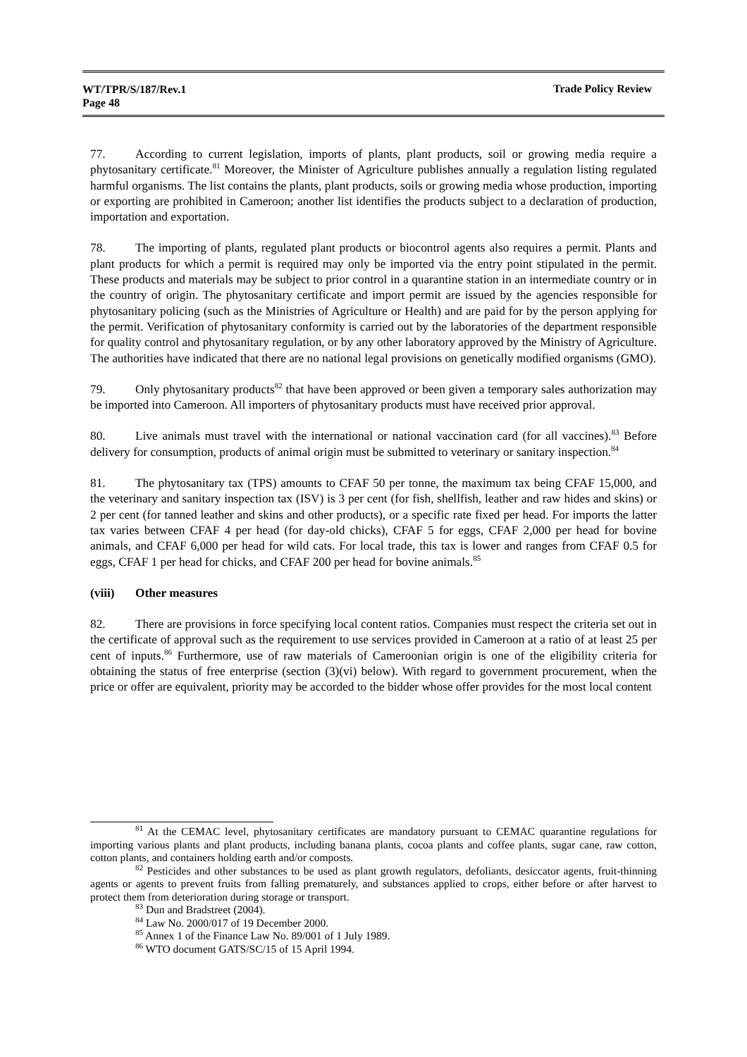WT/TPR/S/187/Rev.1
Page 48
Trade Policy Review
77. According to current legislation, imports of plants, plant products, soil or growing media require a phytosanitary certificate.<sup>81</sup> Moreover, the Minister of Agriculture publishes annually a regulation listing regulated harmful organisms. The list contains the plants, plant products, soils or growing media whose production, importing or exporting are prohibited in Cameroon; another list identifies the products subject to a declaration of production, importation and exportation.
78. The importing of plants, regulated plant products or biocontrol agents also requires a permit. Plants and plant products for which a permit is required may only be imported via the entry point stipulated in the permit. These products and materials may be subject to prior control in a quarantine station in an intermediate country or in the country of origin. The phytosanitary certificate and import permit are issued by the agencies responsible for phytosanitary policing (such as the Ministries of Agriculture or Health) and are paid for by the person applying for the permit. Verification of phytosanitary conformity is carried out by the laboratories of the department responsible for quality control and phytosanitary regulation, or by any other laboratory approved by the Ministry of Agriculture. The authorities have indicated that there are no national legal provisions on genetically modified organisms (GMO).
79. Only phytosanitary products<sup>82</sup> that have been approved or been given a temporary sales authorization may be imported into Cameroon. All importers of phytosanitary products must have received prior approval.
80. Live animals must travel with the international or national vaccination card (for all vaccines).<sup>83</sup> Before delivery for consumption, products of animal origin must be submitted to veterinary or sanitary inspection.<sup>84</sup>
81. The phytosanitary tax (TPS) amounts to CFAF 50 per tonne, the maximum tax being CFAF 15,000, and the veterinary and sanitary inspection tax (ISV) is 3 per cent (for fish, shellfish, leather and raw hides and skins) or 2 per cent (for tanned leather and skins and other products), or a specific rate fixed per head. For imports the latter tax varies between CFAF 4 per head (for day-old chicks), CFAF 5 for eggs, CFAF 2,000 per head for bovine animals, and CFAF 6,000 per head for wild cats. For local trade, this tax is lower and ranges from CFAF 0.5 for eggs, CFAF 1 per head for chicks, and CFAF 200 per head for bovine animals.<sup>85</sup>
(viii) Other measures
82. There are provisions in force specifying local content ratios. Companies must respect the criteria set out in the certificate of approval such as the requirement to use services provided in Cameroon at a ratio of at least 25 per cent of inputs.<sup>86</sup> Furthermore, use of raw materials of Cameroonian origin is one of the eligibility criteria for obtaining the status of free enterprise (section (3)(vi) below). With regard to government procurement, when the price or offer are equivalent, priority may be accorded to the bidder whose offer provides for the most local content
<sup>81</sup> At the CEMAC level, phytosanitary certificates are mandatory pursuant to CEMAC quarantine regulations for importing various plants and plant products, including banana plants, cocoa plants and coffee plants, sugar cane, raw cotton, cotton plants, and containers holding earth and/or composts.
<sup>82</sup> Pesticides and other substances to be used as plant growth regulators, defoliants, desiccator agents, fruit-thinning agents or agents to prevent fruits from falling prematurely, and substances applied to crops, either before or after harvest to protect them from deterioration during storage or transport.
<sup>83</sup> Dun and Bradstreet (2004).
<sup>84</sup> Law No. 2000/017 of 19 December 2000.
<sup>85</sup> Annex 1 of the Finance Law No. 89/001 of 1 July 1989.
<sup>86</sup> WTO document GATS/SC/15 of 15 April 1994.